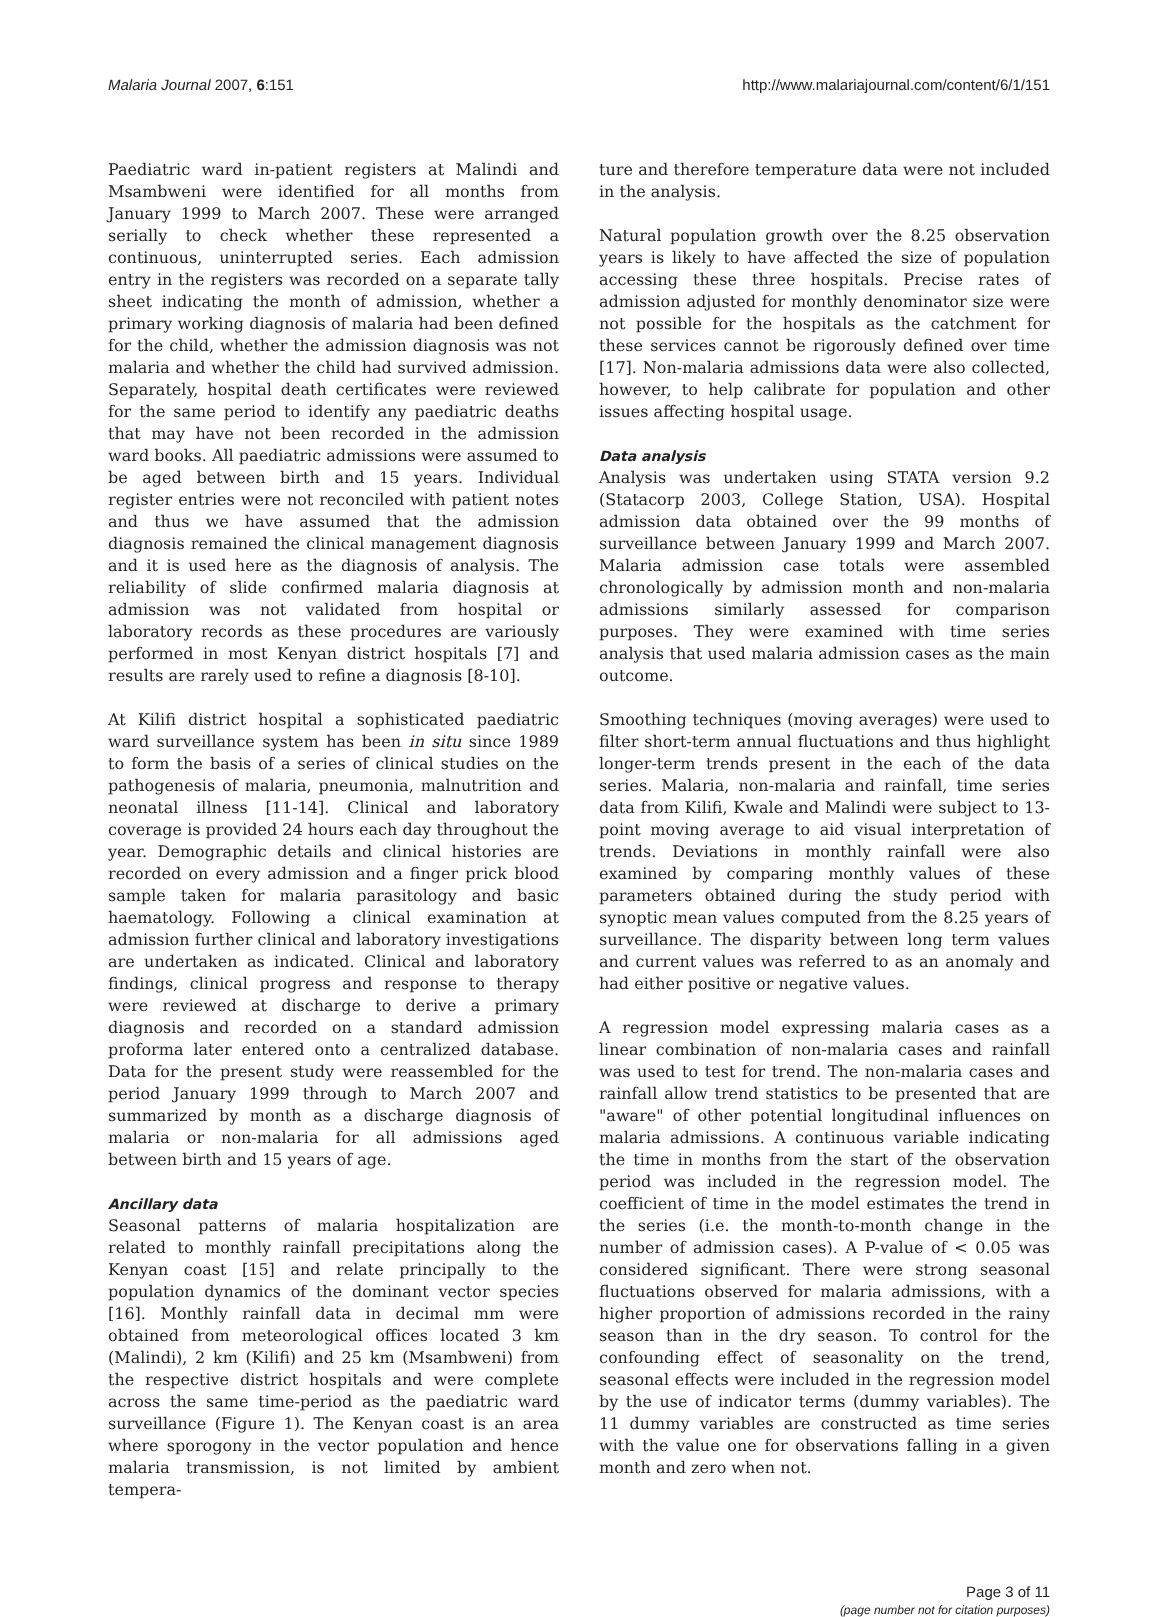Malaria Journal 2007, 6:151 http://www.malariajournal.com/content/6/1/151
Paediatric ward in-patient registers at Malindi and Msambweni were identified for all months from January 1999 to March 2007. These were arranged serially to check whether these represented a continuous, uninterrupted series. Each admission entry in the registers was recorded on a separate tally sheet indicating the month of admission, whether a primary working diagnosis of malaria had been defined for the child, whether the admission diagnosis was not malaria and whether the child had survived admission. Separately, hospital death certificates were reviewed for the same period to identify any paediatric deaths that may have not been recorded in the admission ward books. All paediatric admissions were assumed to be aged between birth and 15 years. Individual register entries were not reconciled with patient notes and thus we have assumed that the admission diagnosis remained the clinical management diagnosis and it is used here as the diagnosis of analysis. The reliability of slide confirmed malaria diagnosis at admission was not validated from hospital or laboratory records as these procedures are variously performed in most Kenyan district hospitals [7] and results are rarely used to refine a diagnosis [8-10].
At Kilifi district hospital a sophisticated paediatric ward surveillance system has been in situ since 1989 to form the basis of a series of clinical studies on the pathogenesis of malaria, pneumonia, malnutrition and neonatal illness [11-14]. Clinical and laboratory coverage is provided 24 hours each day throughout the year. Demographic details and clinical histories are recorded on every admission and a finger prick blood sample taken for malaria parasitology and basic haematology. Following a clinical examination at admission further clinical and laboratory investigations are undertaken as indicated. Clinical and laboratory findings, clinical progress and response to therapy were reviewed at discharge to derive a primary diagnosis and recorded on a standard admission proforma later entered onto a centralized database. Data for the present study were reassembled for the period January 1999 through to March 2007 and summarized by month as a discharge diagnosis of malaria or non-malaria for all admissions aged between birth and 15 years of age.
Ancillary data
Seasonal patterns of malaria hospitalization are related to monthly rainfall precipitations along the Kenyan coast [15] and relate principally to the population dynamics of the dominant vector species [16]. Monthly rainfall data in decimal mm were obtained from meteorological offices located 3 km (Malindi), 2 km (Kilifi) and 25 km (Msambweni) from the respective district hospitals and were complete across the same time-period as the paediatric ward surveillance (Figure 1). The Kenyan coast is an area where sporogony in the vector population and hence malaria transmission, is not limited by ambient tempera-
ture and therefore temperature data were not included in the analysis.
Natural population growth over the 8.25 observation years is likely to have affected the size of population accessing these three hospitals. Precise rates of admission adjusted for monthly denominator size were not possible for the hospitals as the catchment for these services cannot be rigorously defined over time [17]. Non-malaria admissions data were also collected, however, to help calibrate for population and other issues affecting hospital usage.
Data analysis
Analysis was undertaken using STATA version 9.2 (Statacorp 2003, College Station, USA). Hospital admission data obtained over the 99 months of surveillance between January 1999 and March 2007. Malaria admission case totals were assembled chronologically by admission month and non-malaria admissions similarly assessed for comparison purposes. They were examined with time series analysis that used malaria admission cases as the main outcome.
Smoothing techniques (moving averages) were used to filter short-term annual fluctuations and thus highlight longer-term trends present in the each of the data series. Malaria, non-malaria and rainfall, time series data from Kilifi, Kwale and Malindi were subject to 13-point moving average to aid visual interpretation of trends. Deviations in monthly rainfall were also examined by comparing monthly values of these parameters obtained during the study period with synoptic mean values computed from the 8.25 years of surveillance. The disparity between long term values and current values was referred to as an anomaly and had either positive or negative values.
A regression model expressing malaria cases as a linear combination of non-malaria cases and rainfall was used to test for trend. The non-malaria cases and rainfall allow trend statistics to be presented that are "aware" of other potential longitudinal influences on malaria admissions. A continuous variable indicating the time in months from the start of the observation period was included in the regression model. The coefficient of time in the model estimates the trend in the series (i.e. the month-to-month change in the number of admission cases). A P-value of < 0.05 was considered significant. There were strong seasonal fluctuations observed for malaria admissions, with a higher proportion of admissions recorded in the rainy season than in the dry season. To control for the confounding effect of seasonality on the trend, seasonal effects were included in the regression model by the use of indicator terms (dummy variables). The 11 dummy variables are constructed as time series with the value one for observations falling in a given month and zero when not.
Page 3 of 11
(page number not for citation purposes)